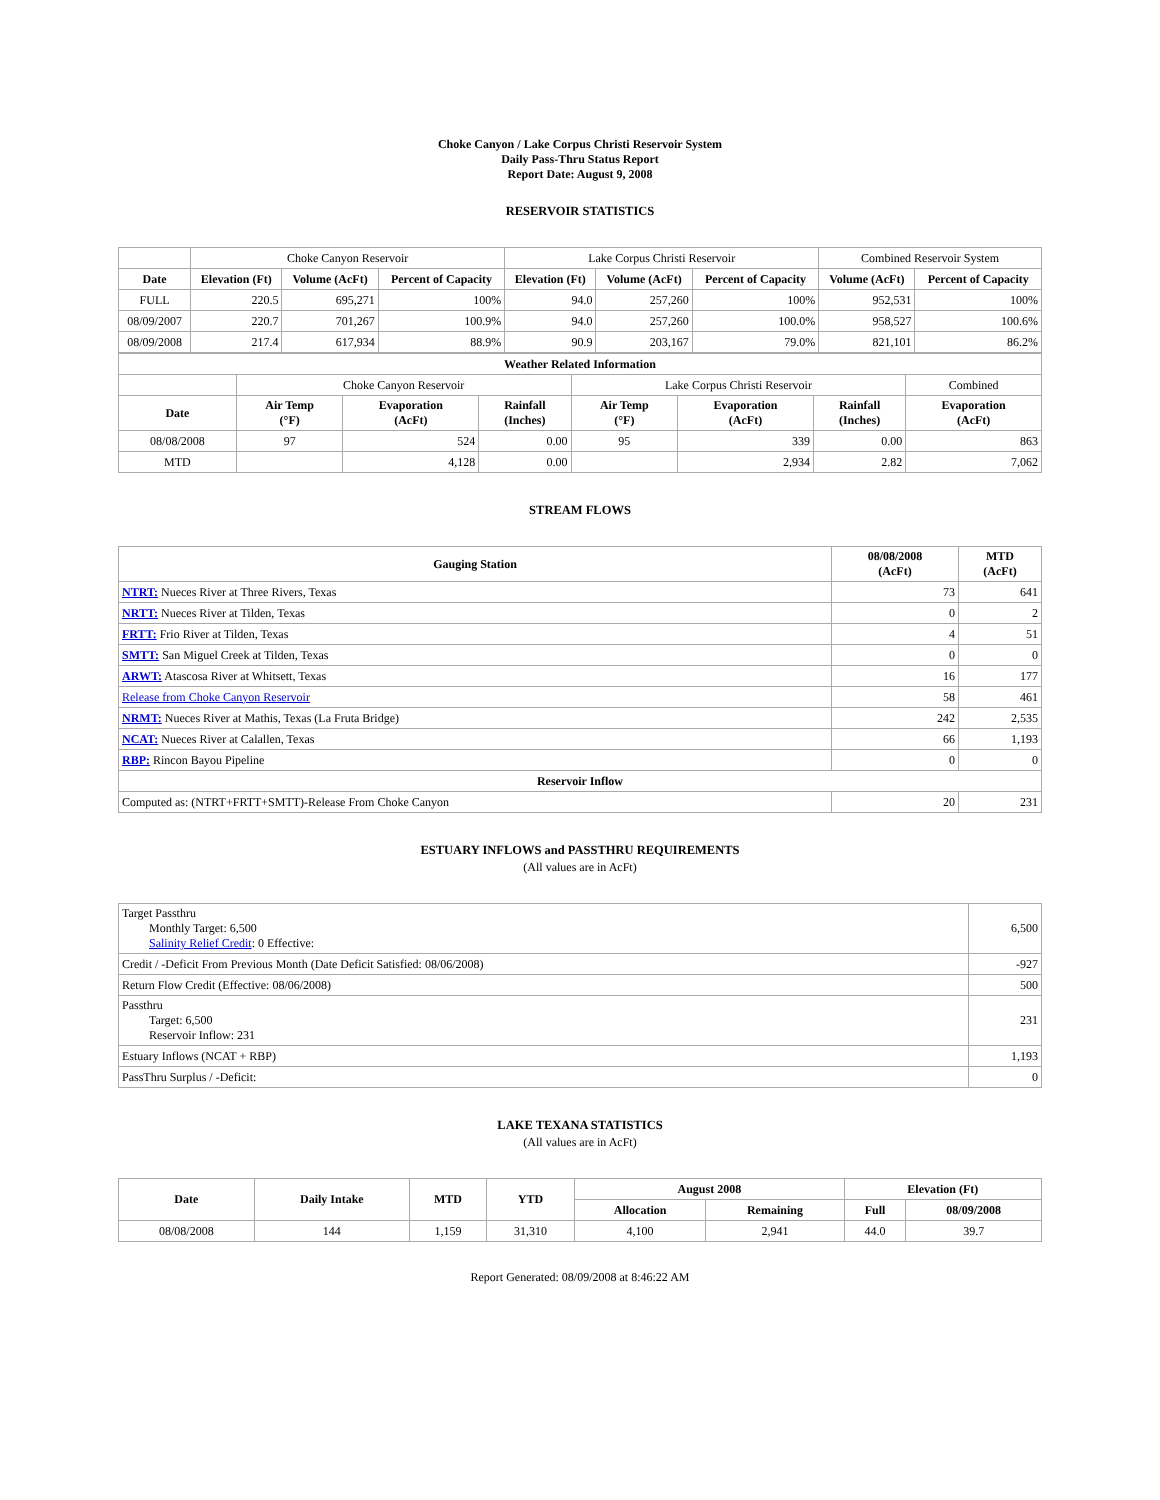Choke Canyon / Lake Corpus Christi Reservoir System
Daily Pass-Thru Status Report
Report Date: August 9, 2008
RESERVOIR STATISTICS
| | Choke Canyon Reservoir | | | Lake Corpus Christi Reservoir | | | Combined Reservoir System | |
| Date | Elevation (Ft) | Volume (AcFt) | Percent of Capacity | Elevation (Ft) | Volume (AcFt) | Percent of Capacity | Volume (AcFt) | Percent of Capacity |
| FULL | 220.5 | 695,271 | 100% | 94.0 | 257,260 | 100% | 952,531 | 100% |
| 08/09/2007 | 220.7 | 701,267 | 100.9% | 94.0 | 257,260 | 100.0% | 958,527 | 100.6% |
| 08/09/2008 | 217.4 | 617,934 | 88.9% | 90.9 | 203,167 | 79.0% | 821,101 | 86.2% |
| Weather Related Information | | | | | | | |
| --- | --- | --- | --- | --- | --- | --- | --- |
| | Choke Canyon Reservoir | | | Lake Corpus Christi Reservoir | | | Combined |
| Date | Air Temp (°F) | Evaporation (AcFt) | Rainfall (Inches) | Air Temp (°F) | Evaporation (AcFt) | Rainfall (Inches) | Evaporation (AcFt) |
| 08/08/2008 | 97 | 524 | 0.00 | 95 | 339 | 0.00 | 863 |
| MTD | | 4,128 | 0.00 | | 2,934 | 2.82 | 7,062 |
STREAM FLOWS
| Gauging Station | 08/08/2008 (AcFt) | MTD (AcFt) |
| --- | --- | --- |
| NTRT: Nueces River at Three Rivers, Texas | 73 | 641 |
| NRTT: Nueces River at Tilden, Texas | 0 | 2 |
| FRTT: Frio River at Tilden, Texas | 4 | 51 |
| SMTT: San Miguel Creek at Tilden, Texas | 0 | 0 |
| ARWT: Atascosa River at Whitsett, Texas | 16 | 177 |
| Release from Choke Canyon Reservoir | 58 | 461 |
| NRMT: Nueces River at Mathis, Texas (La Fruta Bridge) | 242 | 2,535 |
| NCAT: Nueces River at Calallen, Texas | 66 | 1,193 |
| RBP: Rincon Bayou Pipeline | 0 | 0 |
| Reservoir Inflow | | |
| Computed as: (NTRT+FRTT+SMTT)-Release From Choke Canyon | 20 | 231 |
ESTUARY INFLOWS and PASSTHRU REQUIREMENTS
(All values are in AcFt)
| Target Passthru Monthly Target: 6,500 Salinity Relief Credit : 0 Effective: | 6,500 |
| Credit / -Deficit From Previous Month (Date Deficit Satisfied: 08/06/2008) | -927 |
| Return Flow Credit (Effective: 08/06/2008) | 500 |
| Passthru Target: 6,500 Reservoir Inflow: 231 | 231 |
| Estuary Inflows (NCAT + RBP) | 1,193 |
| PassThru Surplus / -Deficit: | 0 |
LAKE TEXANA STATISTICS
(All values are in AcFt)
| Date | Daily Intake | MTD | YTD | August 2008 | | Elevation (Ft) | |
| --- | --- | --- | --- | --- | --- | --- | --- |
| | | | | Allocation | Remaining | Full | 08/09/2008 |
| 08/08/2008 | 144 | 1,159 | 31,310 | 4,100 | 2,941 | 44.0 | 39.7 |
Report Generated: 08/09/2008 at 8:46:22 AM